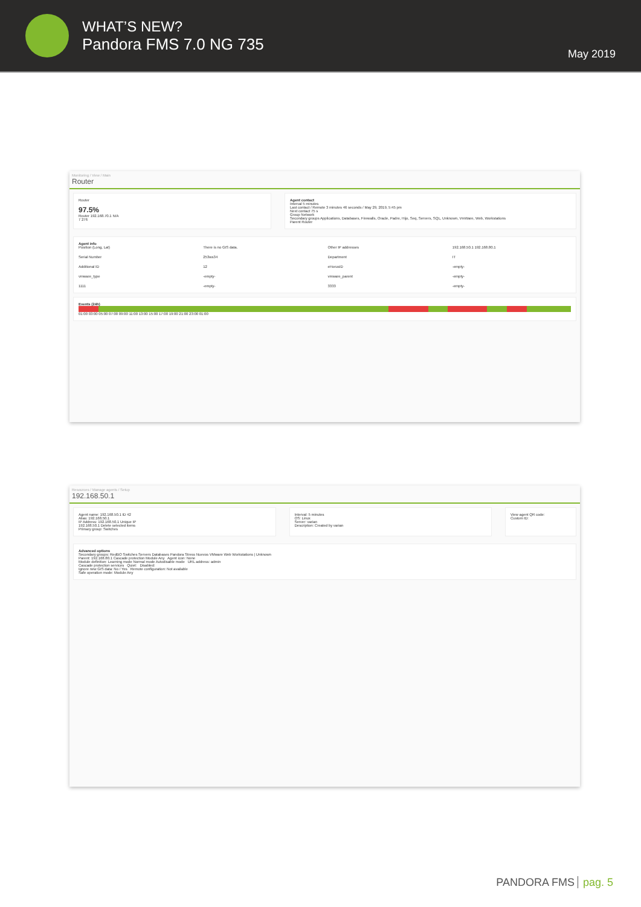WHAT’S NEW?
Pandora FMS 7.0 NG 735
May 2019
Monitoring / View / Main
Router
Router
97.5%
Router 192.168.70.1 N/A
7 276
Agent contact
Interval 5 minutes
Last contact / Remote 3 minutes 46 seconds / May 29, 2019, 5:45 pm
Next contact 75 s
Group Network
Secondary groups Applications, Databases, Firewalls, Oracle, Padre, Hijo, Seq, Servers, SQL, Unknown, VmWare, Web, Workstations
Parent Router
Agent info
Position (Long, Lat) There is no GIS data. Other IP addresses 192.168.50.1 192.168.80.1 Serial Number 253ws34 Department IT Additional ID 12 eHorusID -empty- vmware_type -empty- vmware_parent -empty- 1111 -empty- 3333 -empty-
Events (24h)
01:00 03:00 05:00 07:00 09:00 11:00 13:00 15:00 17:00 19:00 21:00 23:00 01:00
Resources / Manage agents / Setup
192.168.50.1
Agent name: 192.168.50.1 ID 42
Alias: 192.168.50.1
IP Address: 192.168.50.1 Unique IP
192.168.50.1 Delete selected items
Primary group: Switches
Interval: 5 minutes
OS: Linux
Server: varian
Description: Created by varian
View agent QR code:
Custom ID:
Advanced options
Secondary groups: RedBO Switches Servers Databases Pandora Stress Nuevos VMware Web Workstations | Unknown
Parent: 192.168.80.1 Cascade protection Module Any Agent icon: None
Module definition: Learning mode Normal mode Autodisable mode URL address: admin
Cascade protection services Quiet: Disabled:
Ignore new GIS data: No / Yes Remote configuration: Not available
Safe operation mode: Module Any
PANDORA FMS pag. 5